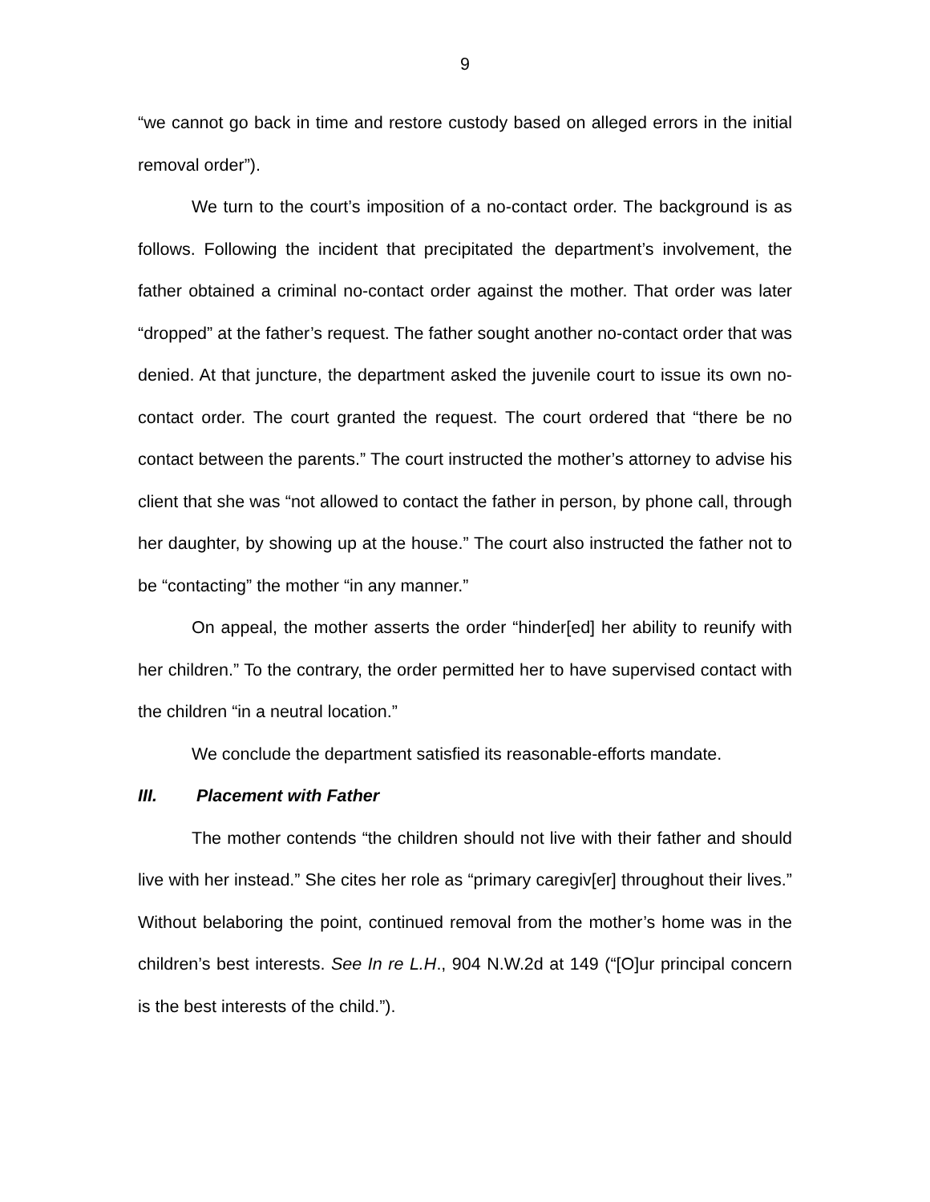9
“we cannot go back in time and restore custody based on alleged errors in the initial removal order”).
We turn to the court’s imposition of a no-contact order. The background is as follows. Following the incident that precipitated the department’s involvement, the father obtained a criminal no-contact order against the mother. That order was later “dropped” at the father’s request. The father sought another no-contact order that was denied. At that juncture, the department asked the juvenile court to issue its own no-contact order. The court granted the request. The court ordered that “there be no contact between the parents.” The court instructed the mother’s attorney to advise his client that she was “not allowed to contact the father in person, by phone call, through her daughter, by showing up at the house.” The court also instructed the father not to be “contacting” the mother “in any manner.”
On appeal, the mother asserts the order “hinder[ed] her ability to reunify with her children.” To the contrary, the order permitted her to have supervised contact with the children “in a neutral location.”
We conclude the department satisfied its reasonable-efforts mandate.
III. Placement with Father
The mother contends “the children should not live with their father and should live with her instead.” She cites her role as “primary caregiv[er] throughout their lives.” Without belaboring the point, continued removal from the mother’s home was in the children’s best interests. See In re L.H., 904 N.W.2d at 149 (“[O]ur principal concern is the best interests of the child.”).